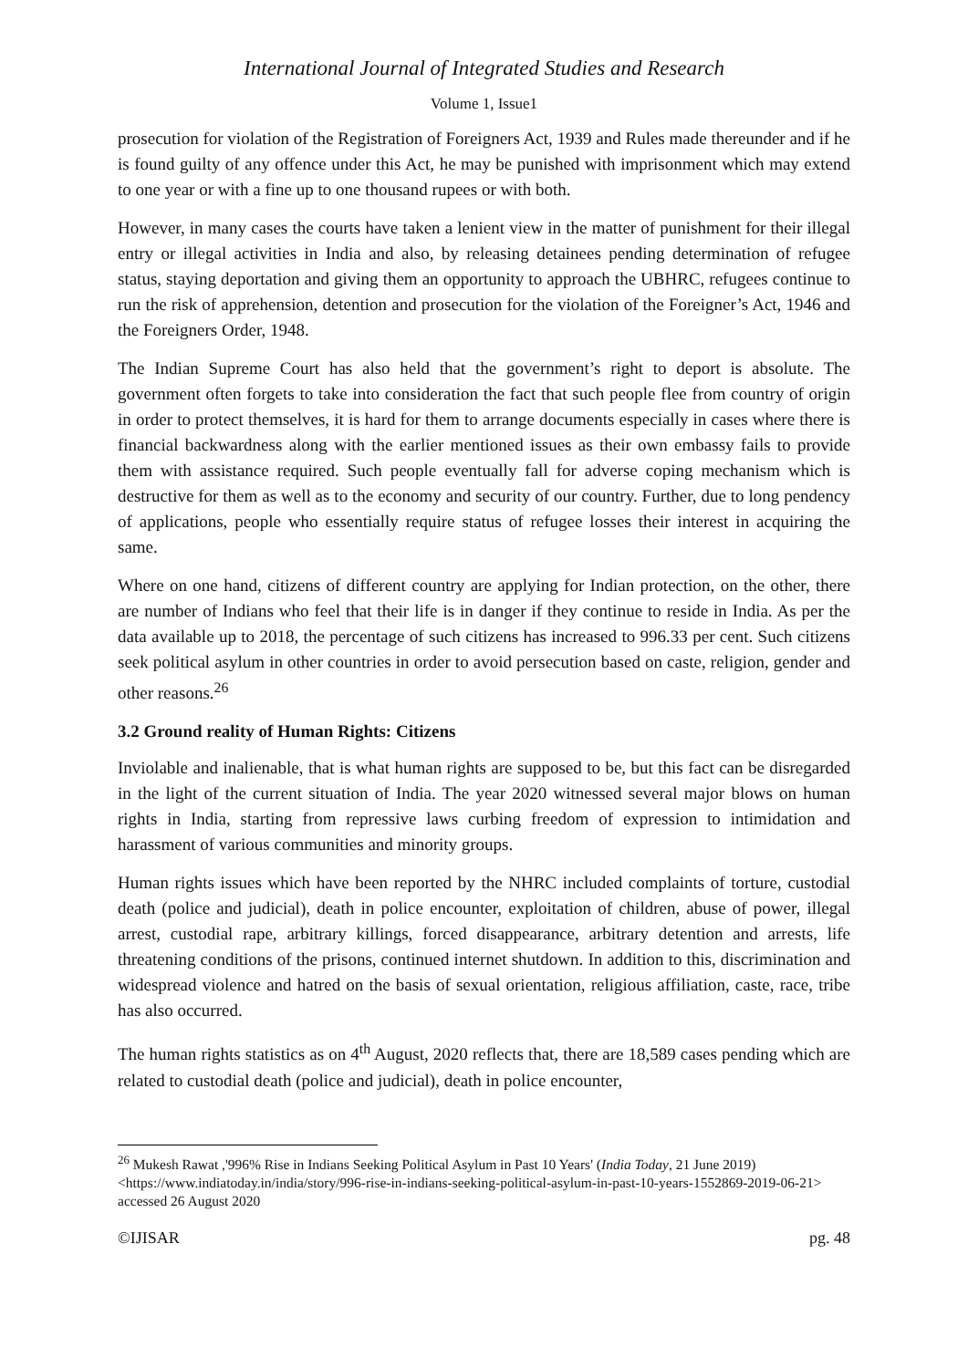International Journal of Integrated Studies and Research
Volume 1, Issue1
prosecution for violation of the Registration of Foreigners Act, 1939 and Rules made thereunder and if he is found guilty of any offence under this Act, he may be punished with imprisonment which may extend to one year or with a fine up to one thousand rupees or with both.
However, in many cases the courts have taken a lenient view in the matter of punishment for their illegal entry or illegal activities in India and also, by releasing detainees pending determination of refugee status, staying deportation and giving them an opportunity to approach the UBHRC, refugees continue to run the risk of apprehension, detention and prosecution for the violation of the Foreigner’s Act, 1946 and the Foreigners Order, 1948.
The Indian Supreme Court has also held that the government’s right to deport is absolute. The government often forgets to take into consideration the fact that such people flee from country of origin in order to protect themselves, it is hard for them to arrange documents especially in cases where there is financial backwardness along with the earlier mentioned issues as their own embassy fails to provide them with assistance required. Such people eventually fall for adverse coping mechanism which is destructive for them as well as to the economy and security of our country. Further, due to long pendency of applications, people who essentially require status of refugee losses their interest in acquiring the same.
Where on one hand, citizens of different country are applying for Indian protection, on the other, there are number of Indians who feel that their life is in danger if they continue to reside in India. As per the data available up to 2018, the percentage of such citizens has increased to 996.33 per cent. Such citizens seek political asylum in other countries in order to avoid persecution based on caste, religion, gender and other reasons.<sup>26</sup>
3.2 Ground reality of Human Rights: Citizens
Inviolable and inalienable, that is what human rights are supposed to be, but this fact can be disregarded in the light of the current situation of India. The year 2020 witnessed several major blows on human rights in India, starting from repressive laws curbing freedom of expression to intimidation and harassment of various communities and minority groups.
Human rights issues which have been reported by the NHRC included complaints of torture, custodial death (police and judicial), death in police encounter, exploitation of children, abuse of power, illegal arrest, custodial rape, arbitrary killings, forced disappearance, arbitrary detention and arrests, life threatening conditions of the prisons, continued internet shutdown. In addition to this, discrimination and widespread violence and hatred on the basis of sexual orientation, religious affiliation, caste, race, tribe has also occurred.
The human rights statistics as on 4<sup>th</sup> August, 2020 reflects that, there are 18,589 cases pending which are related to custodial death (police and judicial), death in police encounter,
<sup>26</sup> Mukesh Rawat ,'996% Rise in Indians Seeking Political Asylum in Past 10 Years' (India Today, 21 June 2019) <https://www.indiatoday.in/india/story/996-rise-in-indians-seeking-political-asylum-in-past-10-years-1552869-2019-06-21> accessed 26 August 2020
©IJISAR pg. 48